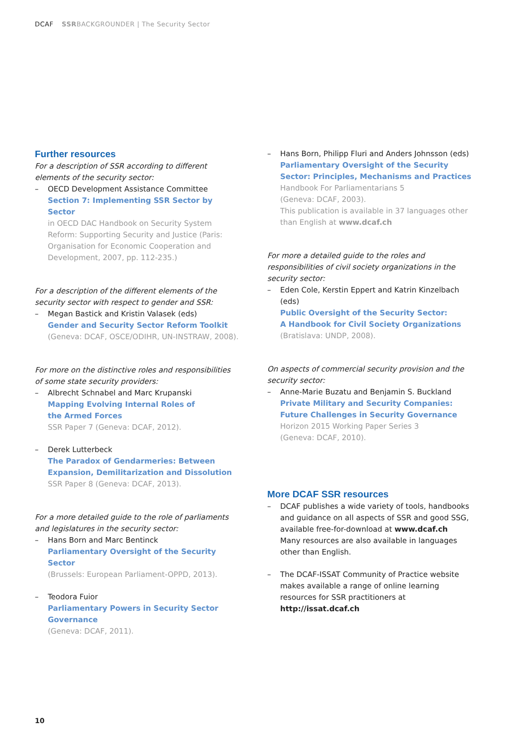DCAF SSRBACKGROUNDER | The Security Sector
Further resources
For a description of SSR according to different elements of the security sector:
– OECD Development Assistance Committee
Section 7: Implementing SSR Sector by Sector
in OECD DAC Handbook on Security System Reform: Supporting Security and Justice (Paris: Organisation for Economic Cooperation and Development, 2007, pp. 112-235.)
For a description of the different elements of the security sector with respect to gender and SSR:
– Megan Bastick and Kristin Valasek (eds)
Gender and Security Sector Reform Toolkit
(Geneva: DCAF, OSCE/ODIHR, UN-INSTRAW, 2008).
For more on the distinctive roles and responsibilities of some state security providers:
– Albrecht Schnabel and Marc Krupanski
Mapping Evolving Internal Roles of
the Armed Forces
SSR Paper 7 (Geneva: DCAF, 2012).
– Derek Lutterbeck
The Paradox of Gendarmeries: Between Expansion, Demilitarization and Dissolution
SSR Paper 8 (Geneva: DCAF, 2013).
For a more detailed guide to the role of parliaments and legislatures in the security sector:
– Hans Born and Marc Bentinck
Parliamentary Oversight of the Security Sector
(Brussels: European Parliament-OPPD, 2013).
– Teodora Fuior
Parliamentary Powers in Security Sector Governance
(Geneva: DCAF, 2011).
– Hans Born, Philipp Fluri and Anders Johnsson (eds)
Parliamentary Oversight of the Security Sector: Principles, Mechanisms and Practices
Handbook For Parliamentarians 5
(Geneva: DCAF, 2003).
This publication is available in 37 languages other than English at www.dcaf.ch
For more a detailed guide to the roles and responsibilities of civil society organizations in the security sector:
– Eden Cole, Kerstin Eppert and Katrin Kinzelbach (eds)
Public Oversight of the Security Sector:
A Handbook for Civil Society Organizations
(Bratislava: UNDP, 2008).
On aspects of commercial security provision and the security sector:
– Anne-Marie Buzatu and Benjamin S. Buckland
Private Military and Security Companies: Future Challenges in Security Governance
Horizon 2015 Working Paper Series 3
(Geneva: DCAF, 2010).
More DCAF SSR resources
– DCAF publishes a wide variety of tools, handbooks and guidance on all aspects of SSR and good SSG, available free-for-download at www.dcaf.ch
Many resources are also available in languages other than English.
– The DCAF-ISSAT Community of Practice website makes available a range of online learning resources for SSR practitioners at http://issat.dcaf.ch
10